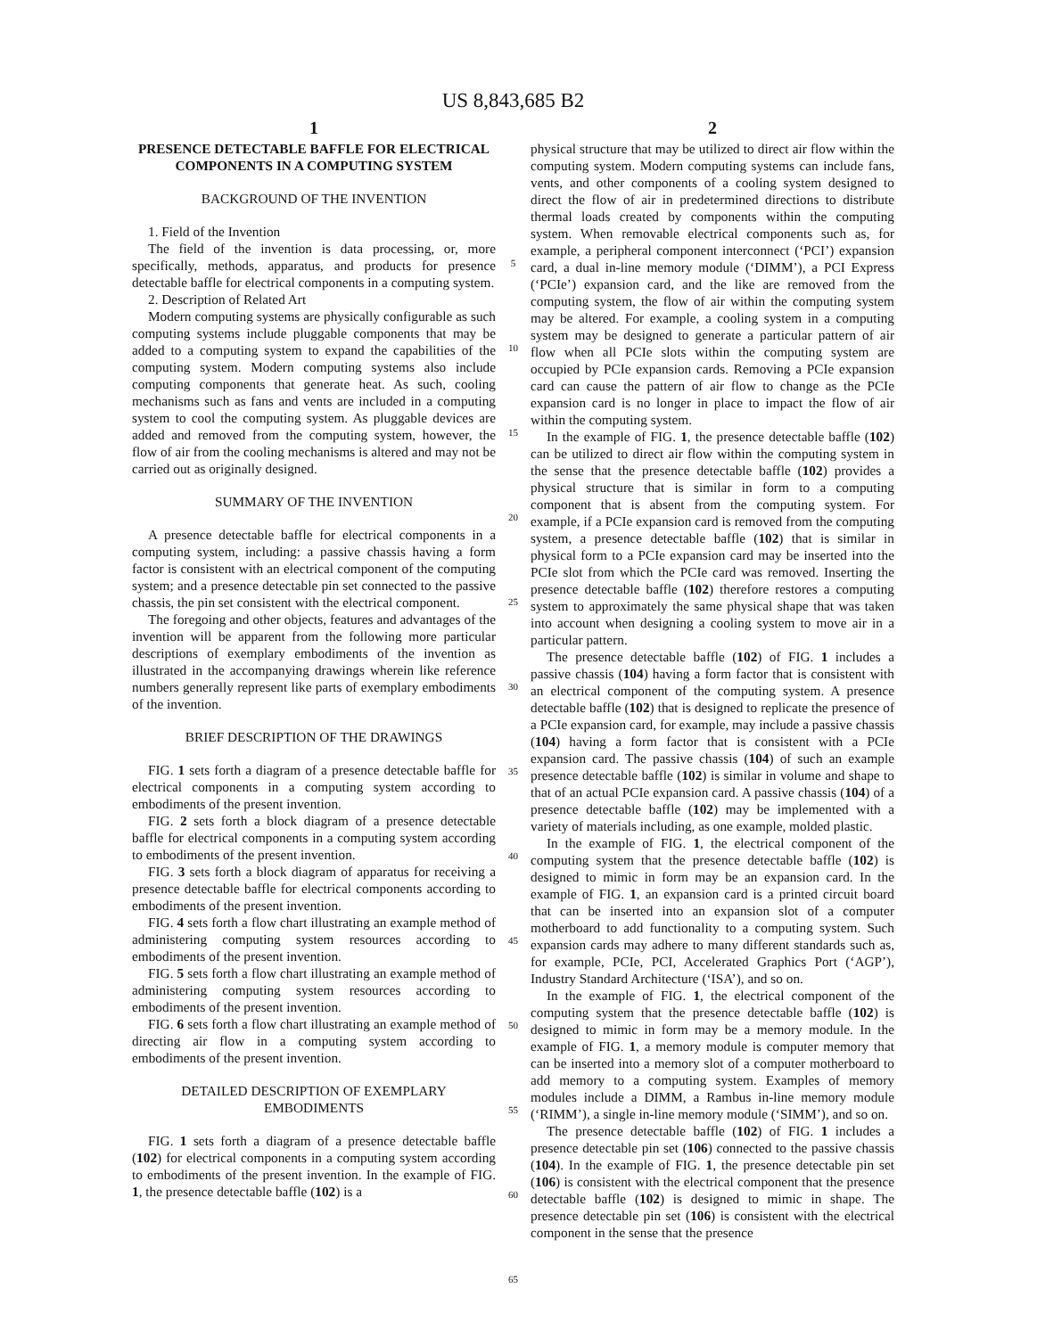US 8,843,685 B2
1
PRESENCE DETECTABLE BAFFLE FOR ELECTRICAL COMPONENTS IN A COMPUTING SYSTEM
BACKGROUND OF THE INVENTION
1. Field of the Invention
The field of the invention is data processing, or, more specifically, methods, apparatus, and products for presence detectable baffle for electrical components in a computing system.
2. Description of Related Art
Modern computing systems are physically configurable as such computing systems include pluggable components that may be added to a computing system to expand the capabilities of the computing system. Modern computing systems also include computing components that generate heat. As such, cooling mechanisms such as fans and vents are included in a computing system to cool the computing system. As pluggable devices are added and removed from the computing system, however, the flow of air from the cooling mechanisms is altered and may not be carried out as originally designed.
SUMMARY OF THE INVENTION
A presence detectable baffle for electrical components in a computing system, including: a passive chassis having a form factor is consistent with an electrical component of the computing system; and a presence detectable pin set connected to the passive chassis, the pin set consistent with the electrical component.
The foregoing and other objects, features and advantages of the invention will be apparent from the following more particular descriptions of exemplary embodiments of the invention as illustrated in the accompanying drawings wherein like reference numbers generally represent like parts of exemplary embodiments of the invention.
BRIEF DESCRIPTION OF THE DRAWINGS
FIG. 1 sets forth a diagram of a presence detectable baffle for electrical components in a computing system according to embodiments of the present invention.
FIG. 2 sets forth a block diagram of a presence detectable baffle for electrical components in a computing system according to embodiments of the present invention.
FIG. 3 sets forth a block diagram of apparatus for receiving a presence detectable baffle for electrical components according to embodiments of the present invention.
FIG. 4 sets forth a flow chart illustrating an example method of administering computing system resources according to embodiments of the present invention.
FIG. 5 sets forth a flow chart illustrating an example method of administering computing system resources according to embodiments of the present invention.
FIG. 6 sets forth a flow chart illustrating an example method of directing air flow in a computing system according to embodiments of the present invention.
DETAILED DESCRIPTION OF EXEMPLARY EMBODIMENTS
FIG. 1 sets forth a diagram of a presence detectable baffle (102) for electrical components in a computing system according to embodiments of the present invention. In the example of FIG. 1, the presence detectable baffle (102) is a
5
10
15
20
25
30
35
40
45
50
55
60
65
2
physical structure that may be utilized to direct air flow within the computing system. Modern computing systems can include fans, vents, and other components of a cooling system designed to direct the flow of air in predetermined directions to distribute thermal loads created by components within the computing system. When removable electrical components such as, for example, a peripheral component interconnect (‘PCI’) expansion card, a dual in-line memory module (‘DIMM’), a PCI Express (‘PCIe’) expansion card, and the like are removed from the computing system, the flow of air within the computing system may be altered. For example, a cooling system in a computing system may be designed to generate a particular pattern of air flow when all PCIe slots within the computing system are occupied by PCIe expansion cards. Removing a PCIe expansion card can cause the pattern of air flow to change as the PCIe expansion card is no longer in place to impact the flow of air within the computing system.
In the example of FIG. 1, the presence detectable baffle (102) can be utilized to direct air flow within the computing system in the sense that the presence detectable baffle (102) provides a physical structure that is similar in form to a computing component that is absent from the computing system. For example, if a PCIe expansion card is removed from the computing system, a presence detectable baffle (102) that is similar in physical form to a PCIe expansion card may be inserted into the PCIe slot from which the PCIe card was removed. Inserting the presence detectable baffle (102) therefore restores a computing system to approximately the same physical shape that was taken into account when designing a cooling system to move air in a particular pattern.
The presence detectable baffle (102) of FIG. 1 includes a passive chassis (104) having a form factor that is consistent with an electrical component of the computing system. A presence detectable baffle (102) that is designed to replicate the presence of a PCIe expansion card, for example, may include a passive chassis (104) having a form factor that is consistent with a PCIe expansion card. The passive chassis (104) of such an example presence detectable baffle (102) is similar in volume and shape to that of an actual PCIe expansion card. A passive chassis (104) of a presence detectable baffle (102) may be implemented with a variety of materials including, as one example, molded plastic.
In the example of FIG. 1, the electrical component of the computing system that the presence detectable baffle (102) is designed to mimic in form may be an expansion card. In the example of FIG. 1, an expansion card is a printed circuit board that can be inserted into an expansion slot of a computer motherboard to add functionality to a computing system. Such expansion cards may adhere to many different standards such as, for example, PCIe, PCI, Accelerated Graphics Port (‘AGP’), Industry Standard Architecture (‘ISA’), and so on.
In the example of FIG. 1, the electrical component of the computing system that the presence detectable baffle (102) is designed to mimic in form may be a memory module. In the example of FIG. 1, a memory module is computer memory that can be inserted into a memory slot of a computer motherboard to add memory to a computing system. Examples of memory modules include a DIMM, a Rambus in-line memory module (‘RIMM’), a single in-line memory module (‘SIMM’), and so on.
The presence detectable baffle (102) of FIG. 1 includes a presence detectable pin set (106) connected to the passive chassis (104). In the example of FIG. 1, the presence detectable pin set (106) is consistent with the electrical component that the presence detectable baffle (102) is designed to mimic in shape. The presence detectable pin set (106) is consistent with the electrical component in the sense that the presence